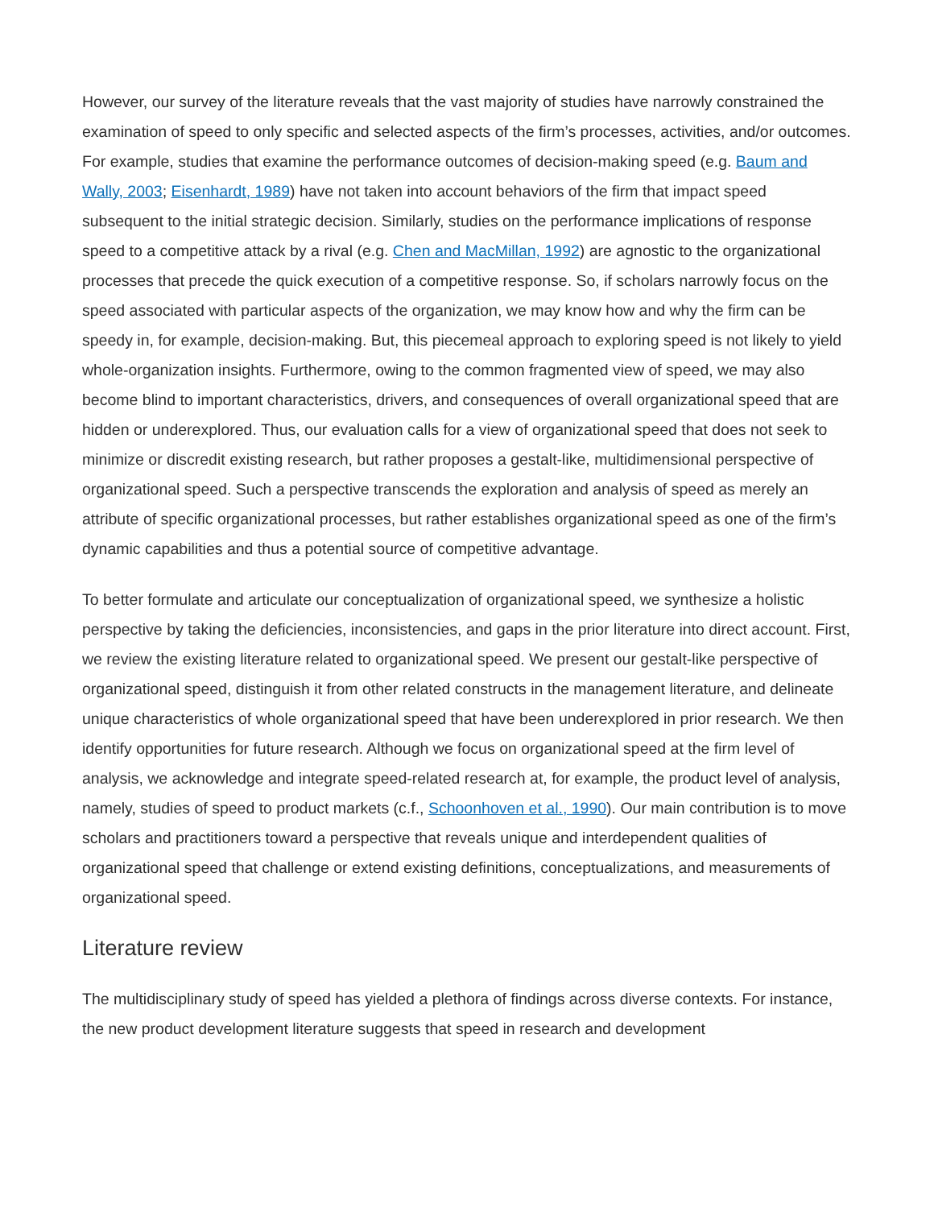However, our survey of the literature reveals that the vast majority of studies have narrowly constrained the examination of speed to only specific and selected aspects of the firm’s processes, activities, and/or outcomes. For example, studies that examine the performance outcomes of decision-making speed (e.g. Baum and Wally, 2003; Eisenhardt, 1989) have not taken into account behaviors of the firm that impact speed subsequent to the initial strategic decision. Similarly, studies on the performance implications of response speed to a competitive attack by a rival (e.g. Chen and MacMillan, 1992) are agnostic to the organizational processes that precede the quick execution of a competitive response. So, if scholars narrowly focus on the speed associated with particular aspects of the organization, we may know how and why the firm can be speedy in, for example, decision-making. But, this piecemeal approach to exploring speed is not likely to yield whole-organization insights. Furthermore, owing to the common fragmented view of speed, we may also become blind to important characteristics, drivers, and consequences of overall organizational speed that are hidden or underexplored. Thus, our evaluation calls for a view of organizational speed that does not seek to minimize or discredit existing research, but rather proposes a gestalt-like, multidimensional perspective of organizational speed. Such a perspective transcends the exploration and analysis of speed as merely an attribute of specific organizational processes, but rather establishes organizational speed as one of the firm’s dynamic capabilities and thus a potential source of competitive advantage.
To better formulate and articulate our conceptualization of organizational speed, we synthesize a holistic perspective by taking the deficiencies, inconsistencies, and gaps in the prior literature into direct account. First, we review the existing literature related to organizational speed. We present our gestalt-like perspective of organizational speed, distinguish it from other related constructs in the management literature, and delineate unique characteristics of whole organizational speed that have been underexplored in prior research. We then identify opportunities for future research. Although we focus on organizational speed at the firm level of analysis, we acknowledge and integrate speed-related research at, for example, the product level of analysis, namely, studies of speed to product markets (c.f., Schoonhoven et al., 1990). Our main contribution is to move scholars and practitioners toward a perspective that reveals unique and interdependent qualities of organizational speed that challenge or extend existing definitions, conceptualizations, and measurements of organizational speed.
Literature review
The multidisciplinary study of speed has yielded a plethora of findings across diverse contexts. For instance, the new product development literature suggests that speed in research and development